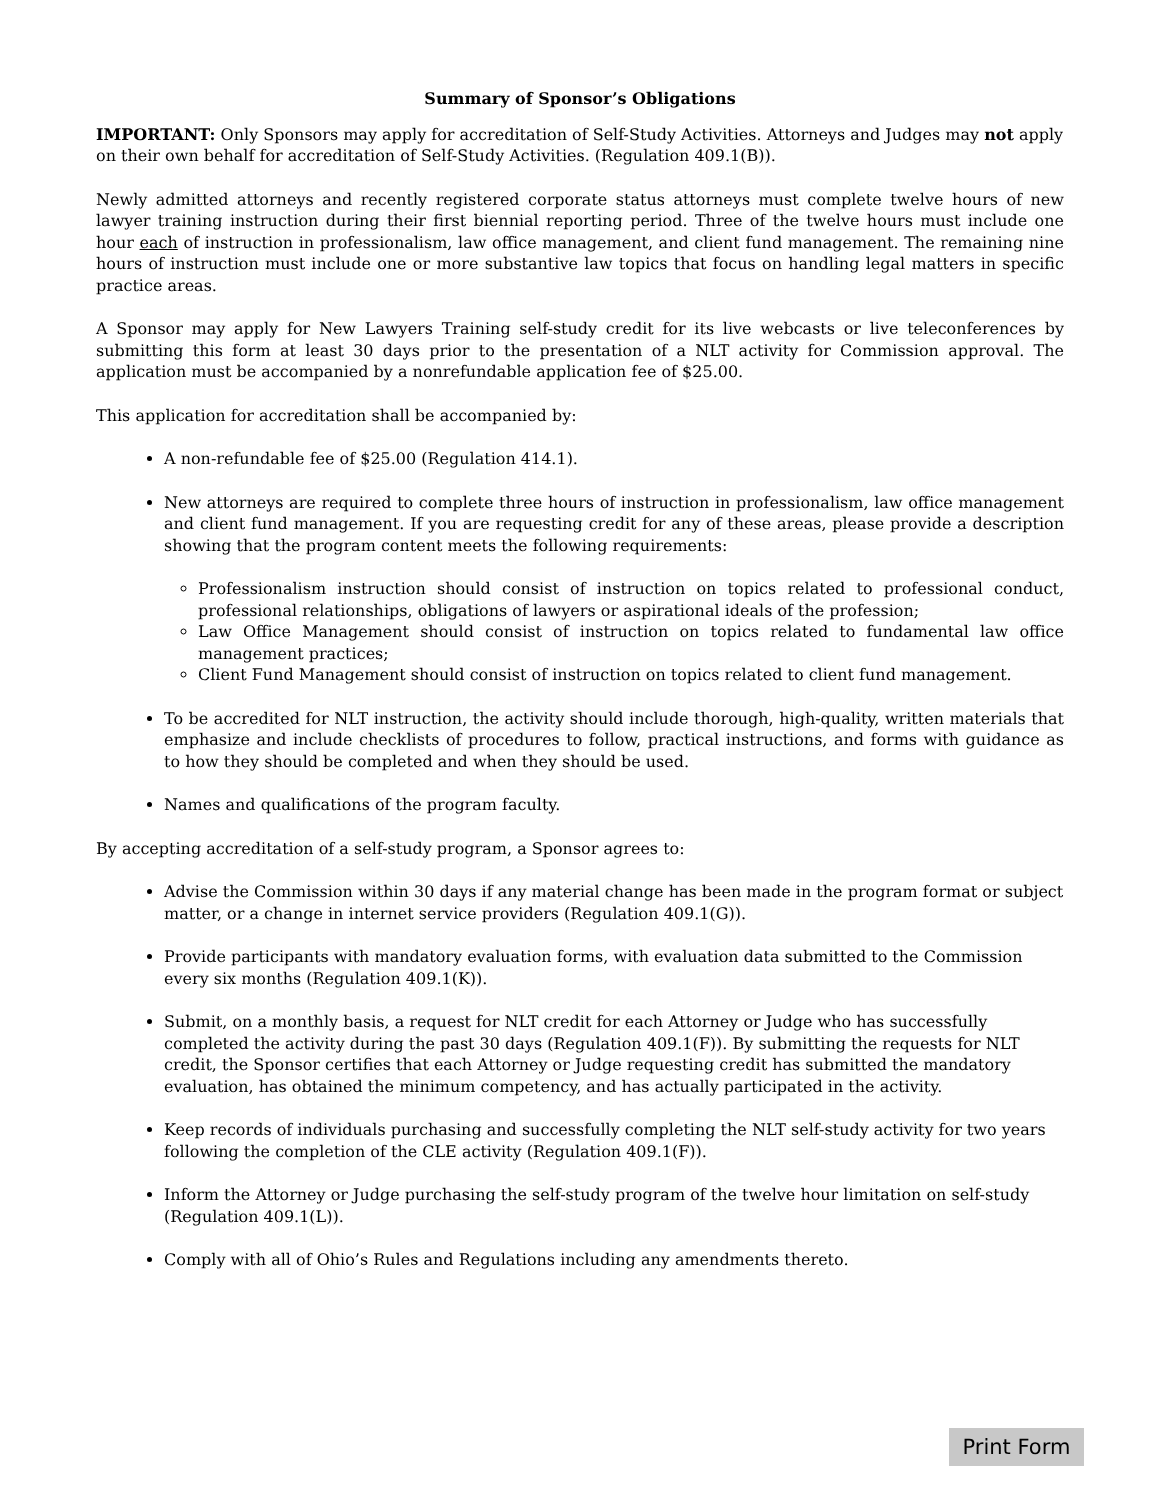Summary of Sponsor’s Obligations
IMPORTANT: Only Sponsors may apply for accreditation of Self-Study Activities. Attorneys and Judges may not apply on their own behalf for accreditation of Self-Study Activities. (Regulation 409.1(B)).
Newly admitted attorneys and recently registered corporate status attorneys must complete twelve hours of new lawyer training instruction during their first biennial reporting period. Three of the twelve hours must include one hour each of instruction in professionalism, law office management, and client fund management. The remaining nine hours of instruction must include one or more substantive law topics that focus on handling legal matters in specific practice areas.
A Sponsor may apply for New Lawyers Training self-study credit for its live webcasts or live teleconferences by submitting this form at least 30 days prior to the presentation of a NLT activity for Commission approval. The application must be accompanied by a nonrefundable application fee of $25.00.
This application for accreditation shall be accompanied by:
A non-refundable fee of $25.00 (Regulation 414.1).
New attorneys are required to complete three hours of instruction in professionalism, law office management and client fund management. If you are requesting credit for any of these areas, please provide a description showing that the program content meets the following requirements:
Professionalism instruction should consist of instruction on topics related to professional conduct, professional relationships, obligations of lawyers or aspirational ideals of the profession;
Law Office Management should consist of instruction on topics related to fundamental law office management practices;
Client Fund Management should consist of instruction on topics related to client fund management.
To be accredited for NLT instruction, the activity should include thorough, high-quality, written materials that emphasize and include checklists of procedures to follow, practical instructions, and forms with guidance as to how they should be completed and when they should be used.
Names and qualifications of the program faculty.
By accepting accreditation of a self-study program, a Sponsor agrees to:
Advise the Commission within 30 days if any material change has been made in the program format or subject matter, or a change in internet service providers (Regulation 409.1(G)).
Provide participants with mandatory evaluation forms, with evaluation data submitted to the Commission every six months (Regulation 409.1(K)).
Submit, on a monthly basis, a request for NLT credit for each Attorney or Judge who has successfully completed the activity during the past 30 days (Regulation 409.1(F)). By submitting the requests for NLT credit, the Sponsor certifies that each Attorney or Judge requesting credit has submitted the mandatory evaluation, has obtained the minimum competency, and has actually participated in the activity.
Keep records of individuals purchasing and successfully completing the NLT self-study activity for two years following the completion of the CLE activity (Regulation 409.1(F)).
Inform the Attorney or Judge purchasing the self-study program of the twelve hour limitation on self-study (Regulation 409.1(L)).
Comply with all of Ohio’s Rules and Regulations including any amendments thereto.
Print Form